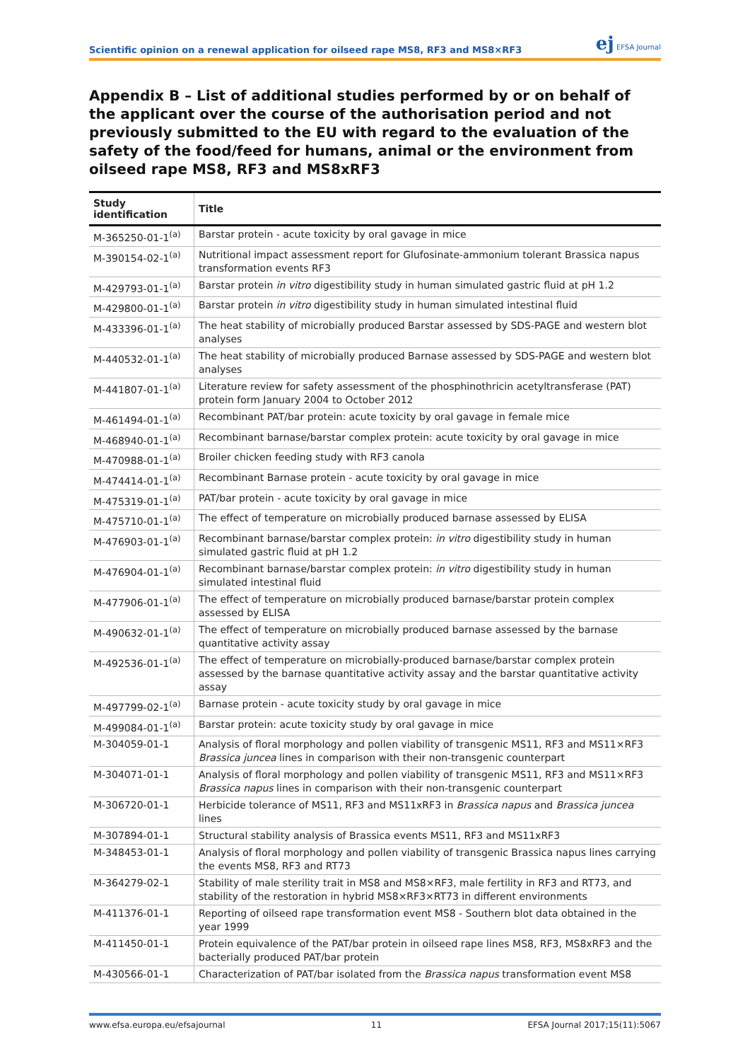Scientific opinion on a renewal application for oilseed rape MS8, RF3 and MS8×RF3
ej EFSA Journal
Appendix B – List of additional studies performed by or on behalf of the applicant over the course of the authorisation period and not previously submitted to the EU with regard to the evaluation of the safety of the food/feed for humans, animal or the environment from oilseed rape MS8, RF3 and MS8xRF3
| Study identification | Title |
| --- | --- |
| M-365250-01-1<sup>(a)</sup> | Barstar protein - acute toxicity by oral gavage in mice |
| M-390154-02-1<sup>(a)</sup> | Nutritional impact assessment report for Glufosinate-ammonium tolerant Brassica napus transformation events RF3 |
| M-429793-01-1<sup>(a)</sup> | Barstar protein in vitro digestibility study in human simulated gastric fluid at pH 1.2 |
| M-429800-01-1<sup>(a)</sup> | Barstar protein in vitro digestibility study in human simulated intestinal fluid |
| M-433396-01-1<sup>(a)</sup> | The heat stability of microbially produced Barstar assessed by SDS-PAGE and western blot analyses |
| M-440532-01-1<sup>(a)</sup> | The heat stability of microbially produced Barnase assessed by SDS-PAGE and western blot analyses |
| M-441807-01-1<sup>(a)</sup> | Literature review for safety assessment of the phosphinothricin acetyltransferase (PAT) protein form January 2004 to October 2012 |
| M-461494-01-1<sup>(a)</sup> | Recombinant PAT/bar protein: acute toxicity by oral gavage in female mice |
| M-468940-01-1<sup>(a)</sup> | Recombinant barnase/barstar complex protein: acute toxicity by oral gavage in mice |
| M-470988-01-1<sup>(a)</sup> | Broiler chicken feeding study with RF3 canola |
| M-474414-01-1<sup>(a)</sup> | Recombinant Barnase protein - acute toxicity by oral gavage in mice |
| M-475319-01-1<sup>(a)</sup> | PAT/bar protein - acute toxicity by oral gavage in mice |
| M-475710-01-1<sup>(a)</sup> | The effect of temperature on microbially produced barnase assessed by ELISA |
| M-476903-01-1<sup>(a)</sup> | Recombinant barnase/barstar complex protein: in vitro digestibility study in human simulated gastric fluid at pH 1.2 |
| M-476904-01-1<sup>(a)</sup> | Recombinant barnase/barstar complex protein: in vitro digestibility study in human simulated intestinal fluid |
| M-477906-01-1<sup>(a)</sup> | The effect of temperature on microbially produced barnase/barstar protein complex assessed by ELISA |
| M-490632-01-1<sup>(a)</sup> | The effect of temperature on microbially produced barnase assessed by the barnase quantitative activity assay |
| M-492536-01-1<sup>(a)</sup> | The effect of temperature on microbially-produced barnase/barstar complex protein assessed by the barnase quantitative activity assay and the barstar quantitative activity assay |
| M-497799-02-1<sup>(a)</sup> | Barnase protein - acute toxicity study by oral gavage in mice |
| M-499084-01-1<sup>(a)</sup> | Barstar protein: acute toxicity study by oral gavage in mice |
| M-304059-01-1 | Analysis of floral morphology and pollen viability of transgenic MS11, RF3 and MS11×RF3 Brassica juncea lines in comparison with their non-transgenic counterpart |
| M-304071-01-1 | Analysis of floral morphology and pollen viability of transgenic MS11, RF3 and MS11×RF3 Brassica napus lines in comparison with their non-transgenic counterpart |
| M-306720-01-1 | Herbicide tolerance of MS11, RF3 and MS11xRF3 in Brassica napus and Brassica juncea lines |
| M-307894-01-1 | Structural stability analysis of Brassica events MS11, RF3 and MS11xRF3 |
| M-348453-01-1 | Analysis of floral morphology and pollen viability of transgenic Brassica napus lines carrying the events MS8, RF3 and RT73 |
| M-364279-02-1 | Stability of male sterility trait in MS8 and MS8×RF3, male fertility in RF3 and RT73, and stability of the restoration in hybrid MS8×RF3×RT73 in different environments |
| M-411376-01-1 | Reporting of oilseed rape transformation event MS8 - Southern blot data obtained in the year 1999 |
| M-411450-01-1 | Protein equivalence of the PAT/bar protein in oilseed rape lines MS8, RF3, MS8xRF3 and the bacterially produced PAT/bar protein |
| M-430566-01-1 | Characterization of PAT/bar isolated from the Brassica napus transformation event MS8 |
www.efsa.europa.eu/efsajournal 11 EFSA Journal 2017;15(11):5067